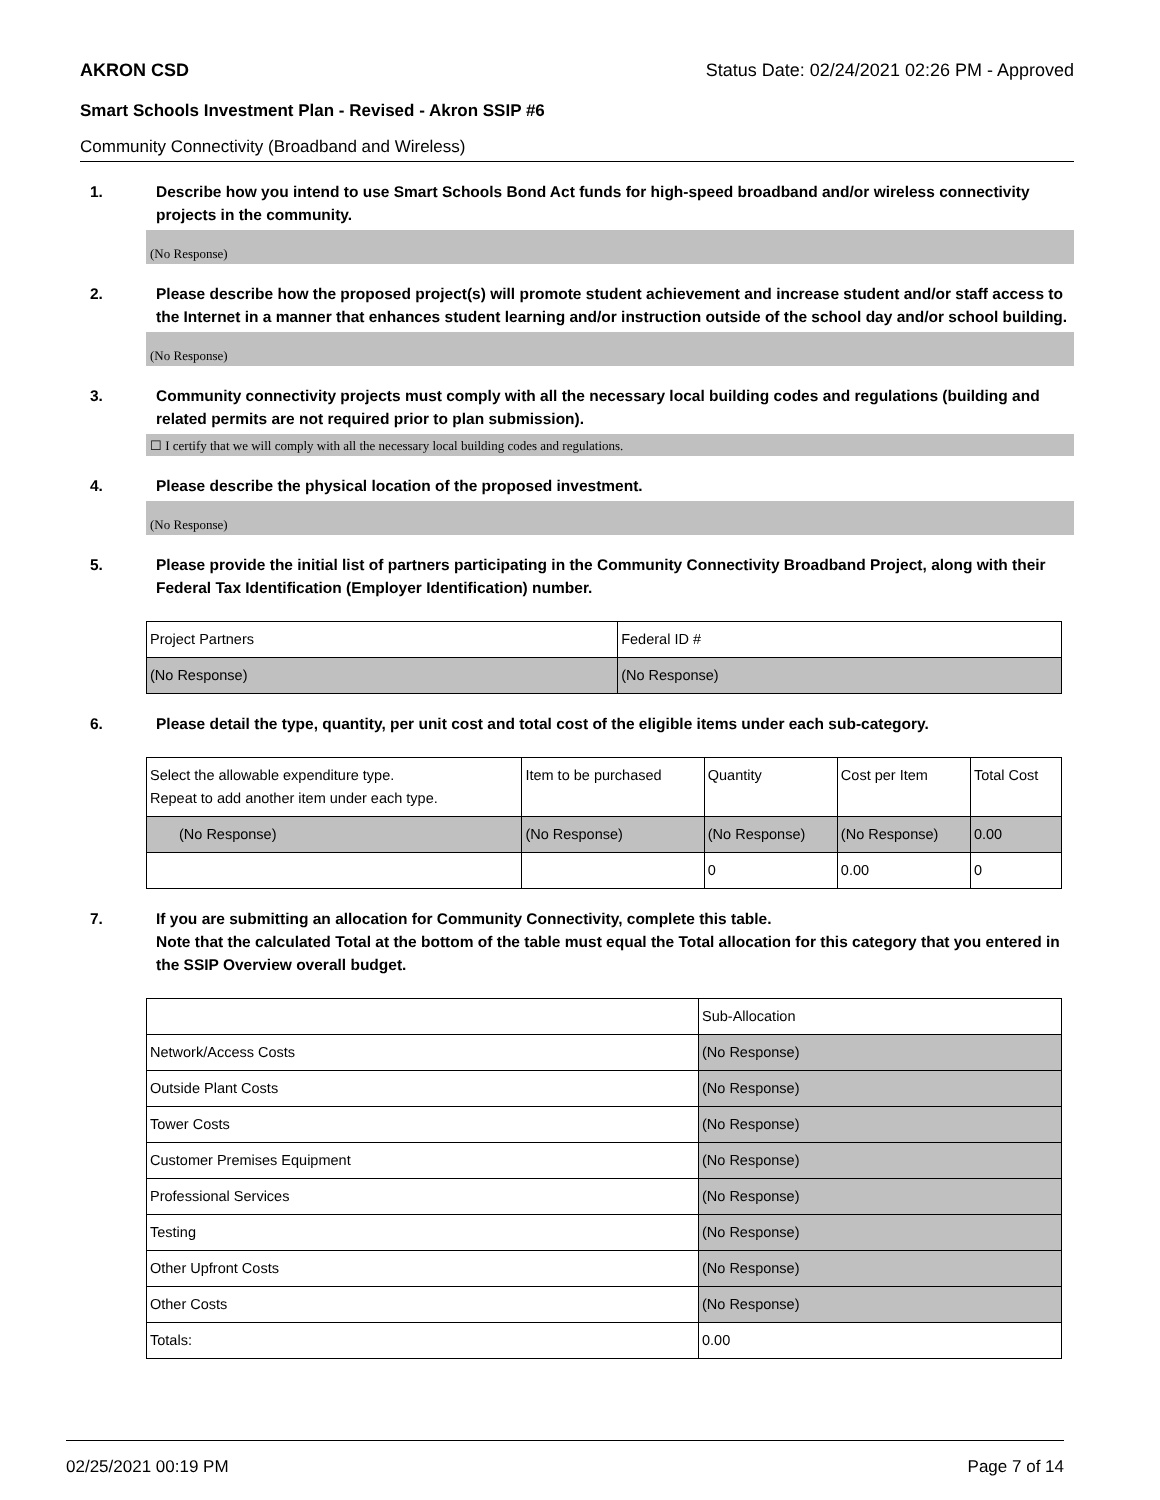AKRON CSD Status Date: 02/24/2021 02:26 PM - Approved
Smart Schools Investment Plan - Revised - Akron SSIP #6
Community Connectivity (Broadband and Wireless)
1. Describe how you intend to use Smart Schools Bond Act funds for high-speed broadband and/or wireless connectivity projects in the community.
(No Response)
2. Please describe how the proposed project(s) will promote student achievement and increase student and/or staff access to the Internet in a manner that enhances student learning and/or instruction outside of the school day and/or school building.
(No Response)
3. Community connectivity projects must comply with all the necessary local building codes and regulations (building and related permits are not required prior to plan submission).
☐ I certify that we will comply with all the necessary local building codes and regulations.
4. Please describe the physical location of the proposed investment.
(No Response)
5. Please provide the initial list of partners participating in the Community Connectivity Broadband Project, along with their Federal Tax Identification (Employer Identification) number.
| Project Partners | Federal ID # |
| --- | --- |
| (No Response) | (No Response) |
6. Please detail the type, quantity, per unit cost and total cost of the eligible items under each sub-category.
| Select the allowable expenditure type. Repeat to add another item under each type. | Item to be purchased | Quantity | Cost per Item | Total Cost |
| --- | --- | --- | --- | --- |
| (No Response) | (No Response) | (No Response) | (No Response) | 0.00 |
| | | 0 | 0.00 | 0 |
7. If you are submitting an allocation for Community Connectivity, complete this table.
Note that the calculated Total at the bottom of the table must equal the Total allocation for this category that you entered in the SSIP Overview overall budget.
| | Sub-Allocation |
| --- | --- |
| Network/Access Costs | (No Response) |
| Outside Plant Costs | (No Response) |
| Tower Costs | (No Response) |
| Customer Premises Equipment | (No Response) |
| Professional Services | (No Response) |
| Testing | (No Response) |
| Other Upfront Costs | (No Response) |
| Other Costs | (No Response) |
| Totals: | 0.00 |
02/25/2021 00:19 PM Page 7 of 14